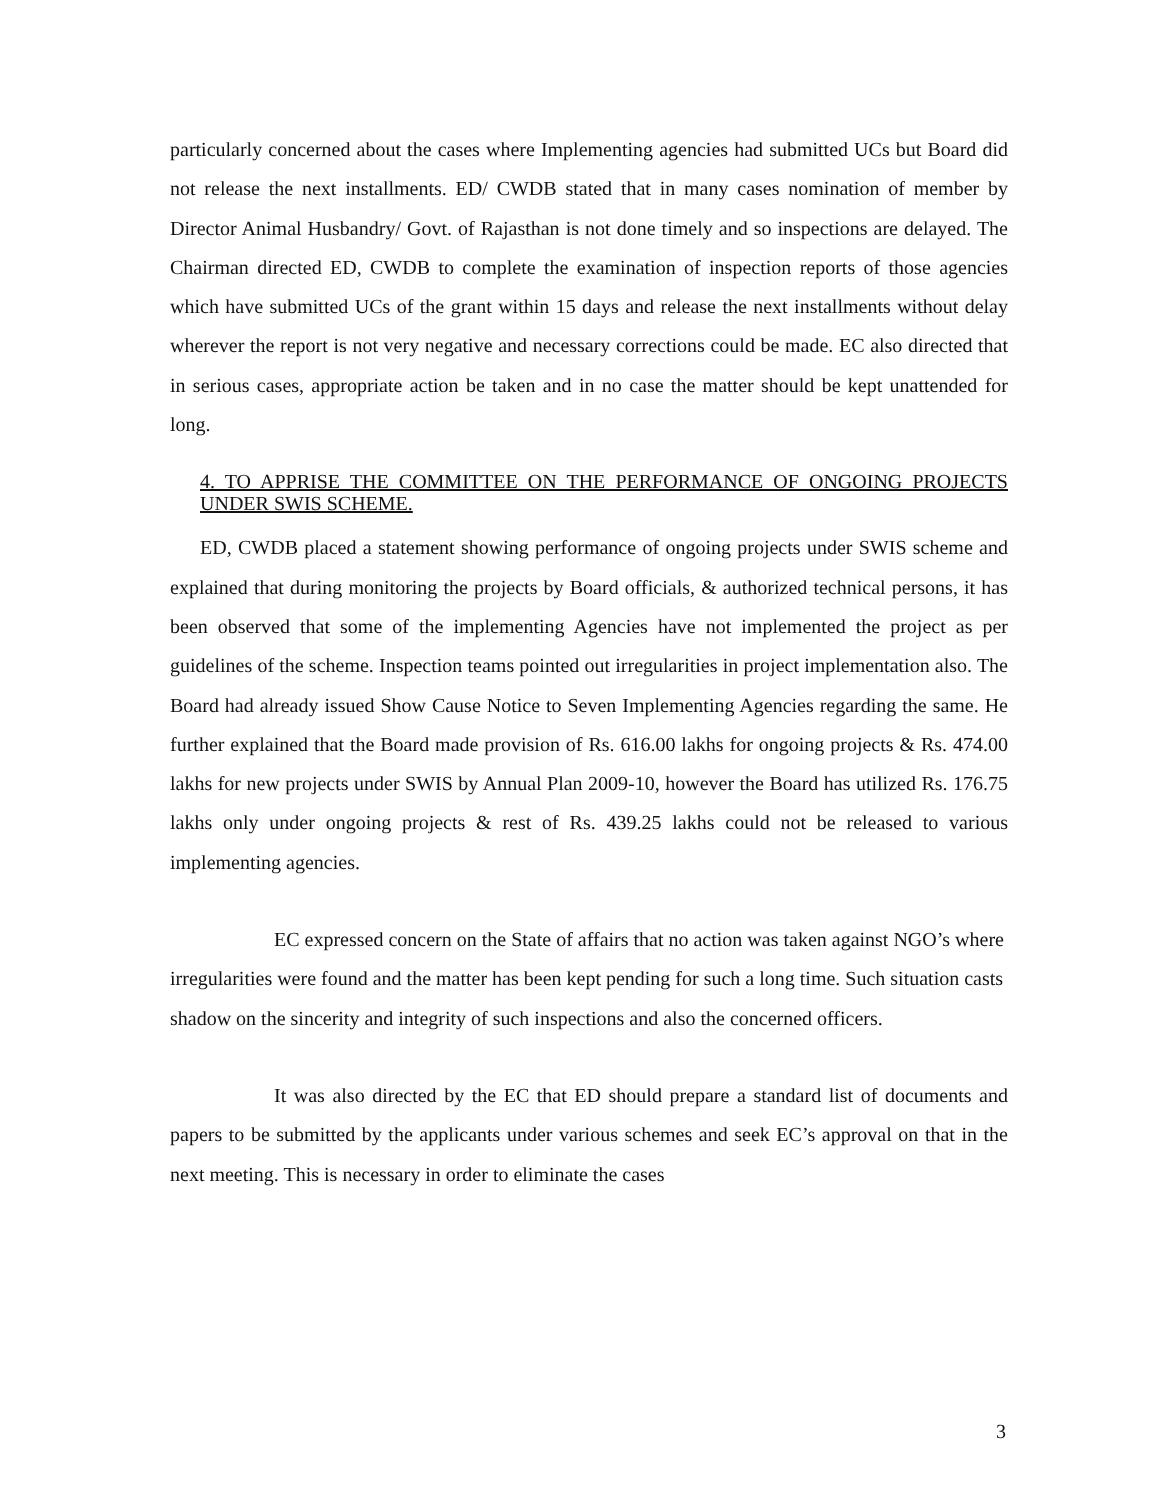particularly concerned about the cases where Implementing agencies had submitted UCs but Board did not release the next installments. ED/ CWDB stated that in many cases nomination of member by Director Animal Husbandry/ Govt. of Rajasthan is not done timely and so inspections are delayed. The Chairman directed ED, CWDB to complete the examination of inspection reports of those agencies which have submitted UCs of the grant within 15 days and release the next installments without delay wherever the report is not very negative and necessary corrections could be made. EC also directed that in serious cases, appropriate action be taken and in no case the matter should be kept unattended for long.
4. TO APPRISE THE COMMITTEE ON THE PERFORMANCE OF ONGOING PROJECTS UNDER SWIS SCHEME.
ED, CWDB placed a statement showing performance of ongoing projects under SWIS scheme and explained that during monitoring the projects by Board officials, & authorized technical persons, it has been observed that some of the implementing Agencies have not implemented the project as per guidelines of the scheme. Inspection teams pointed out irregularities in project implementation also. The Board had already issued Show Cause Notice to Seven Implementing Agencies regarding the same. He further explained that the Board made provision of Rs. 616.00 lakhs for ongoing projects & Rs. 474.00 lakhs for new projects under SWIS by Annual Plan 2009-10, however the Board has utilized Rs. 176.75 lakhs only under ongoing projects & rest of Rs. 439.25 lakhs could not be released to various implementing agencies.
EC expressed concern on the State of affairs that no action was taken against NGO’s where irregularities were found and the matter has been kept pending for such a long time. Such situation casts shadow on the sincerity and integrity of such inspections and also the concerned officers.
It was also directed by the EC that ED should prepare a standard list of documents and papers to be submitted by the applicants under various schemes and seek EC’s approval on that in the next meeting. This is necessary in order to eliminate the cases
3